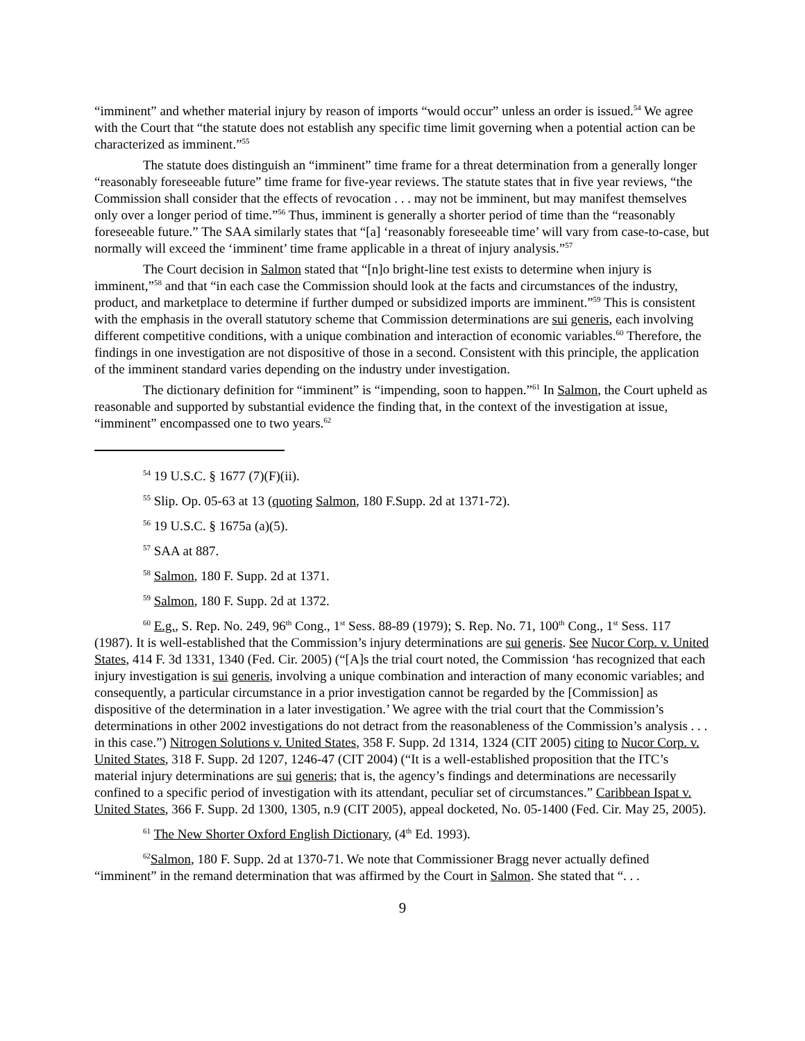“imminent” and whether material injury by reason of imports “would occur” unless an order is issued.<sup>54</sup> We agree with the Court that “the statute does not establish any specific time limit governing when a potential action can be characterized as imminent.”<sup>55</sup>
The statute does distinguish an “imminent” time frame for a threat determination from a generally longer “reasonably foreseeable future” time frame for five-year reviews. The statute states that in five year reviews, “the Commission shall consider that the effects of revocation . . . may not be imminent, but may manifest themselves only over a longer period of time.”<sup>56</sup> Thus, imminent is generally a shorter period of time than the “reasonably foreseeable future.” The SAA similarly states that “[a] ‘reasonably foreseeable time’ will vary from case-to-case, but normally will exceed the ‘imminent’ time frame applicable in a threat of injury analysis.”<sup>57</sup>
The Court decision in Salmon stated that “[n]o bright-line test exists to determine when injury is imminent,”<sup>58</sup> and that “in each case the Commission should look at the facts and circumstances of the industry, product, and marketplace to determine if further dumped or subsidized imports are imminent.”<sup>59</sup> This is consistent with the emphasis in the overall statutory scheme that Commission determinations are sui generis, each involving different competitive conditions, with a unique combination and interaction of economic variables.<sup>60</sup> Therefore, the findings in one investigation are not dispositive of those in a second. Consistent with this principle, the application of the imminent standard varies depending on the industry under investigation.
The dictionary definition for “imminent” is “impending, soon to happen.”<sup>61</sup> In Salmon, the Court upheld as reasonable and supported by substantial evidence the finding that, in the context of the investigation at issue, “imminent” encompassed one to two years.<sup>62</sup>
<sup>54</sup> 19 U.S.C. § 1677 (7)(F)(ii).
<sup>55</sup> Slip. Op. 05-63 at 13 (quoting Salmon, 180 F.Supp. 2d at 1371-72).
<sup>56</sup> 19 U.S.C. § 1675a (a)(5).
<sup>57</sup> SAA at 887.
<sup>58</sup> Salmon, 180 F. Supp. 2d at 1371.
<sup>59</sup> Salmon, 180 F. Supp. 2d at 1372.
<sup>60</sup> E.g., S. Rep. No. 249, 96<sup>th</sup> Cong., 1<sup>st</sup> Sess. 88-89 (1979); S. Rep. No. 71, 100<sup>th</sup> Cong., 1<sup>st</sup> Sess. 117 (1987). It is well-established that the Commission’s injury determinations are sui generis. See Nucor Corp. v. United States, 414 F. 3d 1331, 1340 (Fed. Cir. 2005) (“[A]s the trial court noted, the Commission ‘has recognized that each injury investigation is sui generis, involving a unique combination and interaction of many economic variables; and consequently, a particular circumstance in a prior investigation cannot be regarded by the [Commission] as dispositive of the determination in a later investigation.’ We agree with the trial court that the Commission’s determinations in other 2002 investigations do not detract from the reasonableness of the Commission’s analysis . . . in this case.”) Nitrogen Solutions v. United States, 358 F. Supp. 2d 1314, 1324 (CIT 2005) citing to Nucor Corp. v. United States, 318 F. Supp. 2d 1207, 1246-47 (CIT 2004) (“It is a well-established proposition that the ITC’s material injury determinations are sui generis; that is, the agency’s findings and determinations are necessarily confined to a specific period of investigation with its attendant, peculiar set of circumstances.” Caribbean Ispat v. United States, 366 F. Supp. 2d 1300, 1305, n.9 (CIT 2005), appeal docketed, No. 05-1400 (Fed. Cir. May 25, 2005).
<sup>61</sup> The New Shorter Oxford English Dictionary, (4<sup>th</sup> Ed. 1993).
<sup>62</sup> Salmon, 180 F. Supp. 2d at 1370-71. We note that Commissioner Bragg never actually defined “imminent” in the remand determination that was affirmed by the Court in Salmon. She stated that “. . .
9